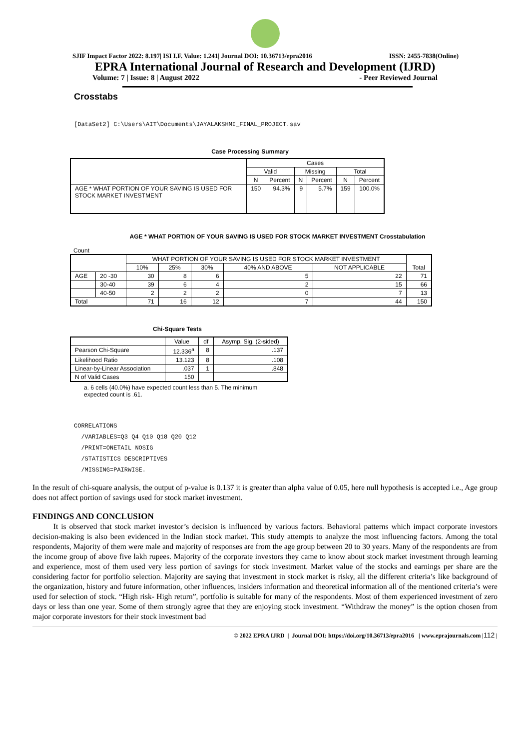SJIF Impact Factor 2022: 8.197| ISI I.F. Value: 1.241| Journal DOI: 10.36713/epra2016 ISSN: 2455-7838(Online)
EPRA International Journal of Research and Development (IJRD)
Volume: 7 | Issue: 8 | August 2022 - Peer Reviewed Journal
Crosstabs
[DataSet2] C:\Users\AIT\Documents\JAYALAKSHMI_FINAL_PROJECT.sav
Case Processing Summary
| | Cases | | | | | |
| --- | --- | --- | --- | --- | --- | --- |
| | Valid | | Missing | | Total | |
| | N | Percent | N | Percent | N | Percent |
| AGE * WHAT PORTION OF YOUR SAVING IS USED FOR STOCK MARKET INVESTMENT | 150 | 94.3% | 9 | 5.7% | 159 | 100.0% |
AGE * WHAT PORTION OF YOUR SAVING IS USED FOR STOCK MARKET INVESTMENT Crosstabulation
Count
| | | WHAT PORTION OF YOUR SAVING IS USED FOR STOCK MARKET INVESTMENT | | | | | Total |
| --- | --- | --- | --- | --- | --- | --- | --- |
| | | 10% | 25% | 30% | 40% AND ABOVE | NOT APPLICABLE | |
| AGE | 20 -30 | 30 | 8 | 6 | 5 | 22 | 71 |
| | 30-40 | 39 | 6 | 4 | 2 | 15 | 66 |
| | 40-50 | 2 | 2 | 2 | 0 | 7 | 13 |
| Total | | 71 | 16 | 12 | 7 | 44 | 150 |
Chi-Square Tests
| | Value | df | Asymp. Sig. (2-sided) |
| --- | --- | --- | --- |
| Pearson Chi-Square | 12.336<sup>a</sup> | 8 | .137 |
| Likelihood Ratio | 13.123 | 8 | .108 |
| Linear-by-Linear Association | .037 | 1 | .848 |
| N of Valid Cases | 150 | | |
a. 6 cells (40.0%) have expected count less than 5. The minimum expected count is .61.
CORRELATIONS
/VARIABLES=Q3 Q4 Q10 Q18 Q20 Q12
/PRINT=ONETAIL NOSIG
/STATISTICS DESCRIPTIVES
/MISSING=PAIRWISE.
In the result of chi-square analysis, the output of p-value is 0.137 it is greater than alpha value of 0.05, here null hypothesis is accepted i.e., Age group does not affect portion of savings used for stock market investment.
FINDINGS AND CONCLUSION
It is observed that stock market investor’s decision is influenced by various factors. Behavioral patterns which impact corporate investors decision-making is also been evidenced in the Indian stock market. This study attempts to analyze the most influencing factors. Among the total respondents, Majority of them were male and majority of responses are from the age group between 20 to 30 years. Many of the respondents are from the income group of above five lakh rupees. Majority of the corporate investors they came to know about stock market investment through learning and experience, most of them used very less portion of savings for stock investment. Market value of the stocks and earnings per share are the considering factor for portfolio selection. Majority are saying that investment in stock market is risky, all the different criteria’s like background of the organization, history and future information, other influences, insiders information and theoretical information all of the mentioned criteria’s were used for selection of stock. “High risk- High return”, portfolio is suitable for many of the respondents. Most of them experienced investment of zero days or less than one year. Some of them strongly agree that they are enjoying stock investment. “Withdraw the money” is the option chosen from major corporate investors for their stock investment bad
© 2022 EPRA IJRD | Journal DOI: https://doi.org/10.36713/epra2016 | www.eprajournals.com |112 |